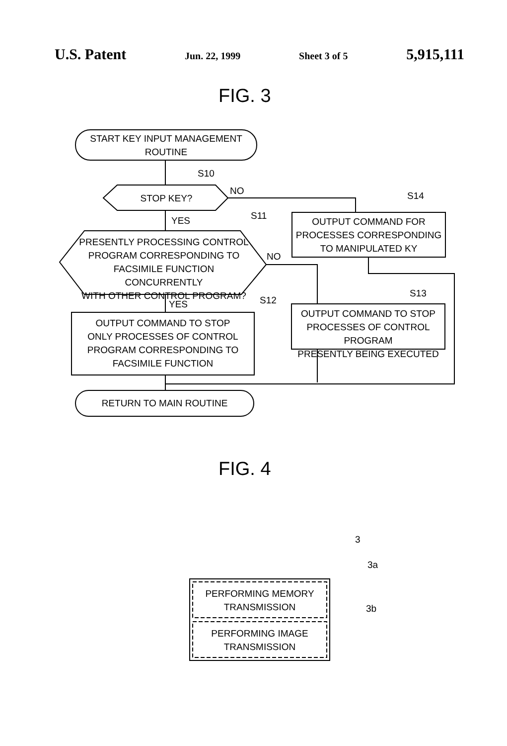U.S. Patent Jun. 22, 1999 Sheet 3 of 5 5,915,111
FIG. 3
START KEY INPUT MANAGEMENT
ROUTINE
S10
STOP KEY?
NO S14
YES S11
OUTPUT COMMAND FOR
PROCESSES CORRESPONDING
TO MANIPULATED KY
PRESENTLY PROCESSING CONTROL
PROGRAM CORRESPONDING TO
FACSIMILE FUNCTION CONCURRENTLY
WITH OTHER CONTROL PROGRAM?
NO
S13
YES S12
OUTPUT COMMAND TO STOP
PROCESSES OF CONTROL PROGRAM
PRESENTLY BEING EXECUTED
OUTPUT COMMAND TO STOP
ONLY PROCESSES OF CONTROL
PROGRAM CORRESPONDING TO
FACSIMILE FUNCTION
RETURN TO MAIN ROUTINE
FIG. 4
3
3a
PERFORMING MEMORY
TRANSMISSION
3b
PERFORMING IMAGE
TRANSMISSION